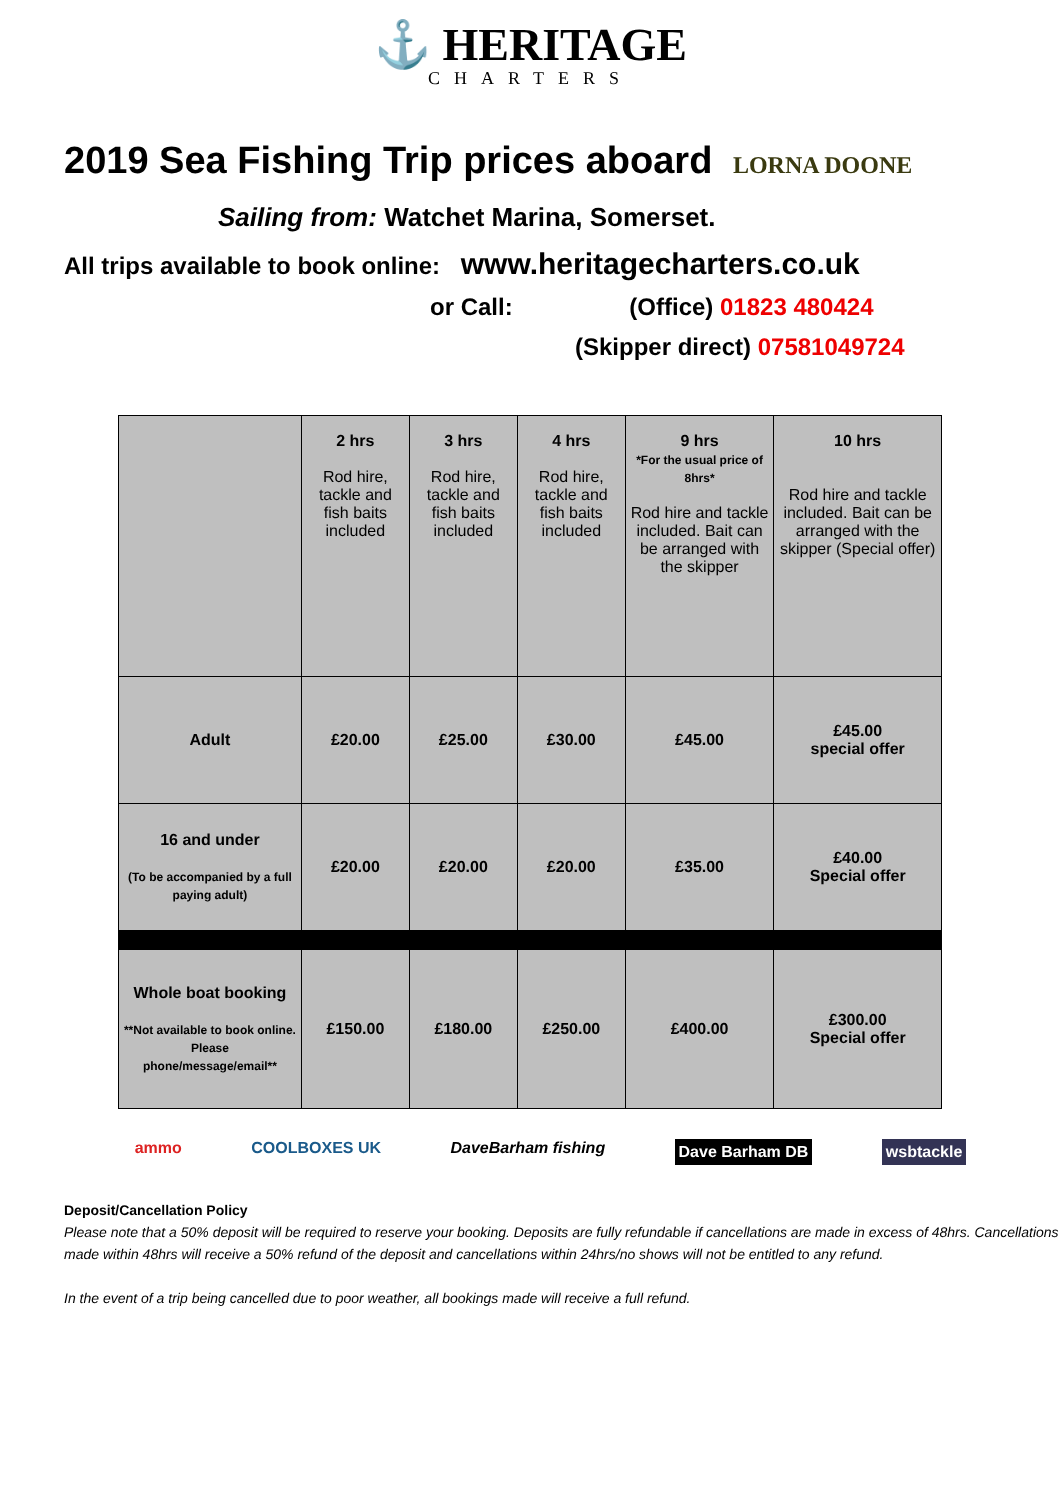⚓ HERITAGE
CHARTERS
2019 Sea Fishing Trip prices aboard LORNA DOONE
Sailing from: Watchet Marina, Somerset.
All trips available to book online: www.heritagecharters.co.uk
or Call: (Office) 01823 480424
(Skipper direct) 07581049724
| | 2 hrs Rod hire, tackle and fish baits included | 3 hrs Rod hire, tackle and fish baits included | 4 hrs Rod hire, tackle and fish baits included | 9 hrs *For the usual price of 8hrs* Rod hire and tackle included. Bait can be arranged with the skipper | 10 hrs Rod hire and tackle included. Bait can be arranged with the skipper (Special offer) |
| --- | --- | --- | --- | --- | --- |
| Adult | £20.00 | £25.00 | £30.00 | £45.00 | £45.00 special offer |
| 16 and under (To be accompanied by a full paying adult) | £20.00 | £20.00 | £20.00 | £35.00 | £40.00 Special offer |
| Whole boat booking **Not available to book online. Please phone/message/email** | £150.00 | £180.00 | £250.00 | £400.00 | £300.00 Special offer |
ammo COOLBOXES UK DaveBarham fishing Dave Barham DB wsbtackle
Deposit/Cancellation Policy
Please note that a 50% deposit will be required to reserve your booking. Deposits are fully refundable if cancellations are made in excess of 48hrs. Cancellations made within 48hrs will receive a 50% refund of the deposit and cancellations within 24hrs/no shows will not be entitled to any refund.
In the event of a trip being cancelled due to poor weather, all bookings made will receive a full refund.